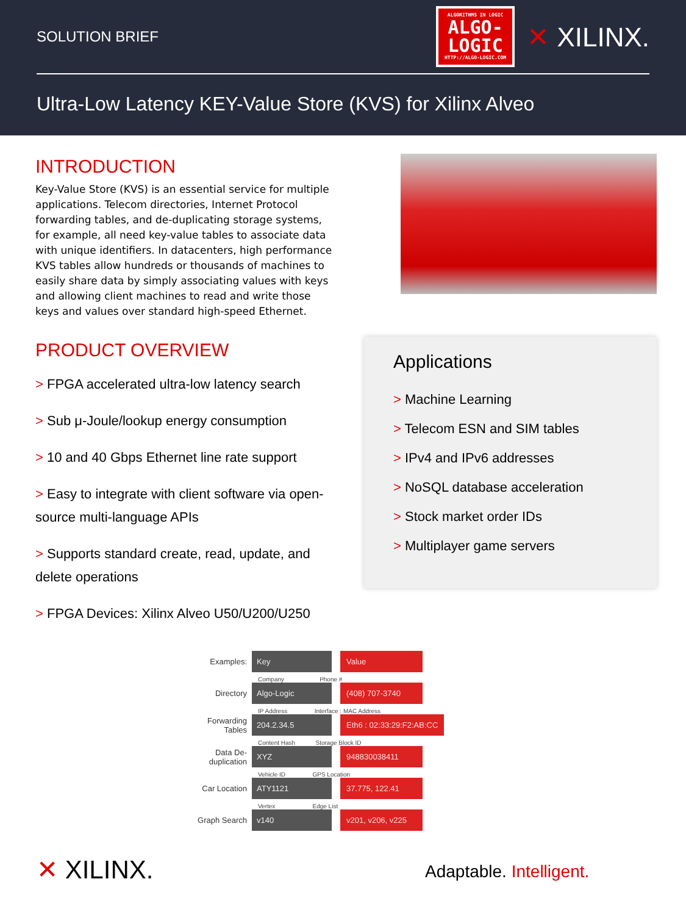SOLUTION BRIEF
ALGORITHMS IN LOGIC
ALGO-
LOGIC
HTTP://ALGO-LOGIC.COM
✕ XILINX.
Ultra-Low Latency KEY-Value Store (KVS) for Xilinx Alveo
INTRODUCTION
Key-Value Store (KVS) is an essential service for multiple applications. Telecom directories, Internet Protocol forwarding tables, and de-duplicating storage systems, for example, all need key-value tables to associate data with unique identifiers. In datacenters, high performance KVS tables allow hundreds or thousands of machines to easily share data by simply associating values with keys and allowing client machines to read and write those keys and values over standard high-speed Ethernet.
PRODUCT OVERVIEW
> FPGA accelerated ultra-low latency search
> Sub μ-Joule/lookup energy consumption
> 10 and 40 Gbps Ethernet line rate support
> Easy to integrate with client software via open-source multi-language APIs
> Supports standard create, read, update, and delete operations
> FPGA Devices: Xilinx Alveo U50/U200/U250
Applications
> Machine Learning
> Telecom ESN and SIM tables
> IPv4 and IPv6 addresses
> NoSQL database acceleration
> Stock market order IDs
> Multiplayer game servers
Examples:
Key Value
Company Phone #
Directory
Algo-Logic (408) 707-3740
IP Address Interface : MAC Address
Forwarding Tables
204.2.34.5 Eth6 : 02:33:29:F2:AB:CC
Content Hash Storage Block ID
Data De-duplication
XYZ 948830038411
Vehicle ID GPS Location
Car Location
ATY1121 37.775, 122.41
Vertex Edge List
Graph Search
v140 v201, v206, v225
✕ XILINX. Adaptable. Intelligent.